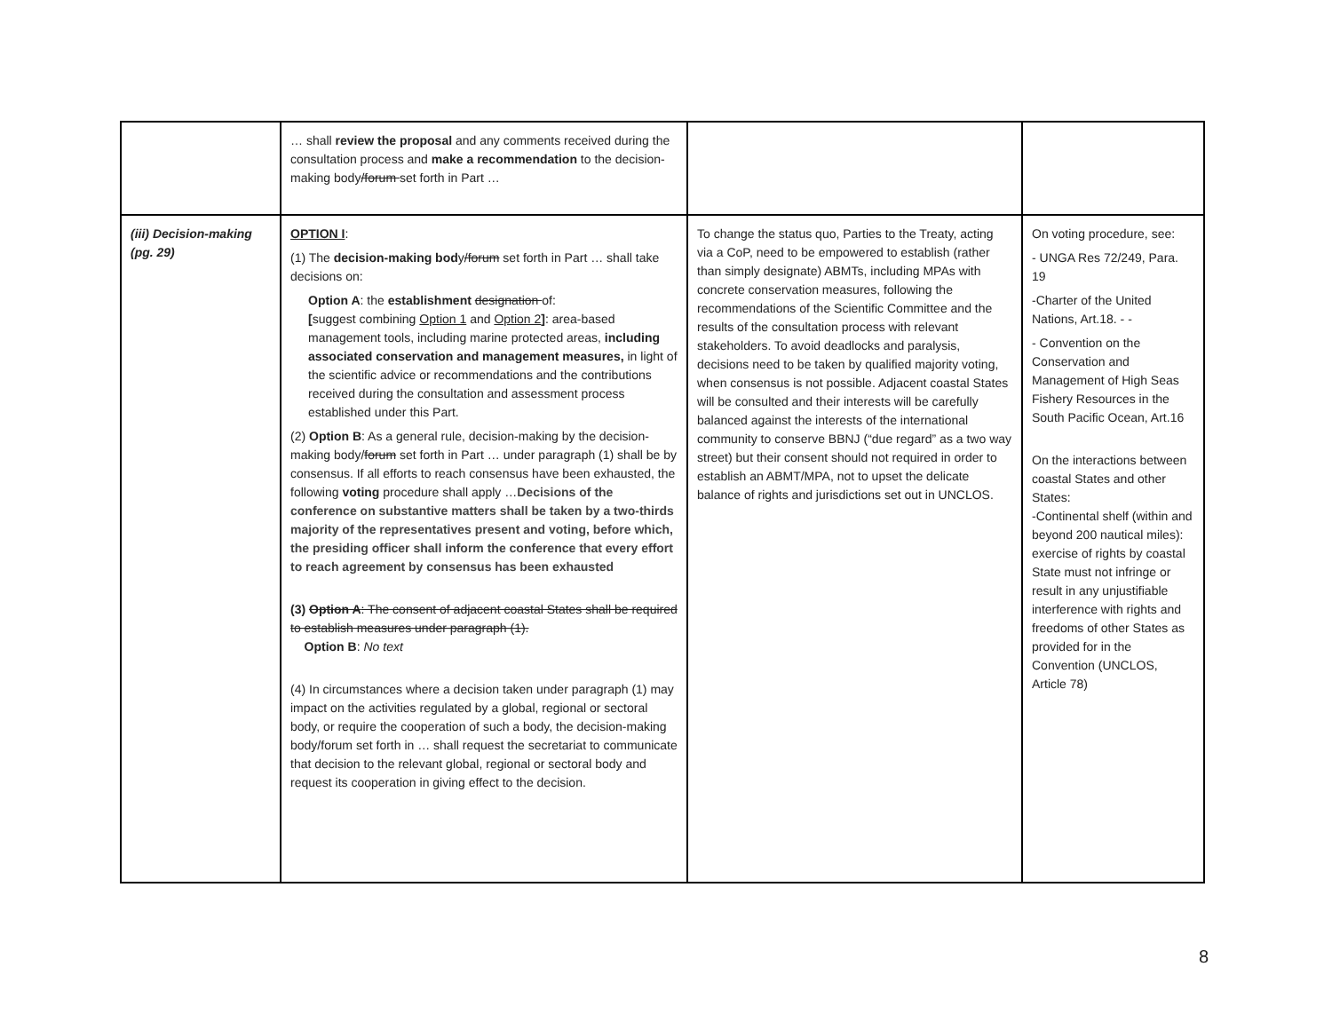| | … shall review the proposal and any comments received during the consultation process and make a recommendation to the decision- making body /forum set forth in Part … | | |
| (iii) Decision-making (pg. 29) | OPTION I : (1) The decision-making bod y /forum set forth in Part … shall take decisions on: Option A : the establishment designation of: [ suggest combining Option 1 and Option 2 ] : area-based management tools, including marine protected areas, including associated conservation and management measures, in light of the scientific advice or recommendations and the contributions received during the consultation and assessment process established under this Part. (2) Option B : As a general rule, decision-making by the decision-making body/ forum set forth in Part … under paragraph (1) shall be by consensus. If all efforts to reach consensus have been exhausted, the following voting procedure shall apply … Decisions of the conference on substantive matters shall be taken by a two-thirds majority of the representatives present and voting, before which, the presiding officer shall inform the conference that every effort to reach agreement by consensus has been exhausted (3) Option A : The consent of adjacent coastal States shall be required to establish measures under paragraph (1). Option B : No text (4) In circumstances where a decision taken under paragraph (1) may impact on the activities regulated by a global, regional or sectoral body, or require the cooperation of such a body, the decision-making body/forum set forth in … shall request the secretariat to communicate that decision to the relevant global, regional or sectoral body and request its cooperation in giving effect to the decision. | To change the status quo, Parties to the Treaty, acting via a CoP, need to be empowered to establish (rather than simply designate) ABMTs, including MPAs with concrete conservation measures, following the recommendations of the Scientific Committee and the results of the consultation process with relevant stakeholders. To avoid deadlocks and paralysis, decisions need to be taken by qualified majority voting, when consensus is not possible. Adjacent coastal States will be consulted and their interests will be carefully balanced against the interests of the international community to conserve BBNJ (“due regard” as a two way street) but their consent should not required in order to establish an ABMT/MPA, not to upset the delicate balance of rights and jurisdictions set out in UNCLOS. | On voting procedure, see: - UNGA Res 72/249, Para. 19 -Charter of the United Nations, Art.18. - - - Convention on the Conservation and Management of High Seas Fishery Resources in the South Pacific Ocean, Art.16 On the interactions between coastal States and other States: -Continental shelf (within and beyond 200 nautical miles): exercise of rights by coastal State must not infringe or result in any unjustifiable interference with rights and freedoms of other States as provided for in the Convention (UNCLOS, Article 78) |
8